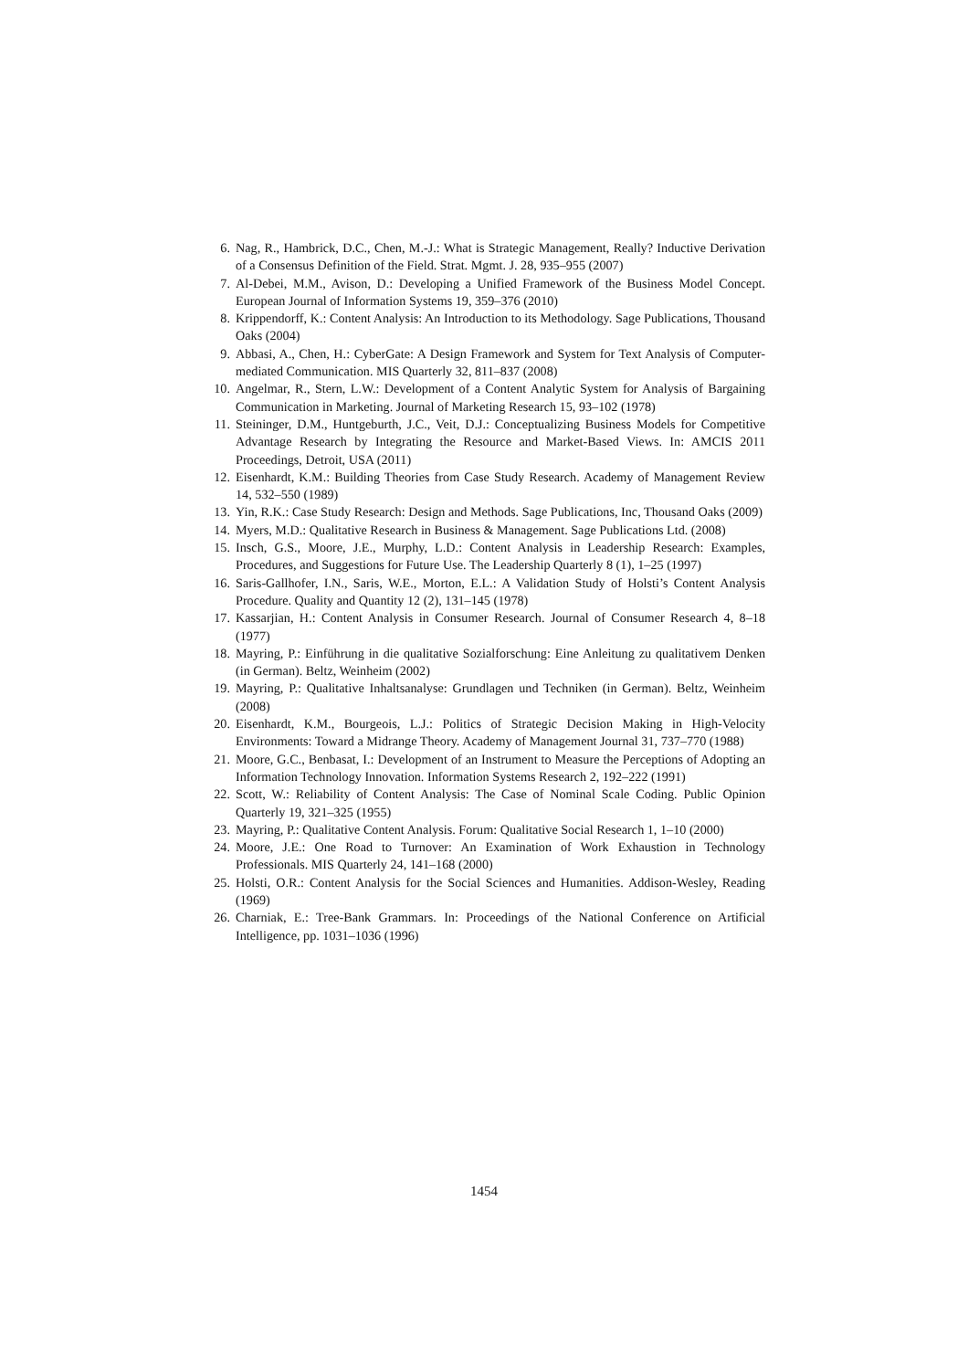6. Nag, R., Hambrick, D.C., Chen, M.-J.: What is Strategic Management, Really? Inductive Derivation of a Consensus Definition of the Field. Strat. Mgmt. J. 28, 935–955 (2007)
7. Al-Debei, M.M., Avison, D.: Developing a Unified Framework of the Business Model Concept. European Journal of Information Systems 19, 359–376 (2010)
8. Krippendorff, K.: Content Analysis: An Introduction to its Methodology. Sage Publications, Thousand Oaks (2004)
9. Abbasi, A., Chen, H.: CyberGate: A Design Framework and System for Text Analysis of Computer-mediated Communication. MIS Quarterly 32, 811–837 (2008)
10. Angelmar, R., Stern, L.W.: Development of a Content Analytic System for Analysis of Bargaining Communication in Marketing. Journal of Marketing Research 15, 93–102 (1978)
11. Steininger, D.M., Huntgeburth, J.C., Veit, D.J.: Conceptualizing Business Models for Competitive Advantage Research by Integrating the Resource and Market-Based Views. In: AMCIS 2011 Proceedings, Detroit, USA (2011)
12. Eisenhardt, K.M.: Building Theories from Case Study Research. Academy of Management Review 14, 532–550 (1989)
13. Yin, R.K.: Case Study Research: Design and Methods. Sage Publications, Inc, Thousand Oaks (2009)
14. Myers, M.D.: Qualitative Research in Business & Management. Sage Publications Ltd. (2008)
15. Insch, G.S., Moore, J.E., Murphy, L.D.: Content Analysis in Leadership Research: Examples, Procedures, and Suggestions for Future Use. The Leadership Quarterly 8 (1), 1–25 (1997)
16. Saris-Gallhofer, I.N., Saris, W.E., Morton, E.L.: A Validation Study of Holsti’s Content Analysis Procedure. Quality and Quantity 12 (2), 131–145 (1978)
17. Kassarjian, H.: Content Analysis in Consumer Research. Journal of Consumer Research 4, 8–18 (1977)
18. Mayring, P.: Einführung in die qualitative Sozialforschung: Eine Anleitung zu qualitativem Denken (in German). Beltz, Weinheim (2002)
19. Mayring, P.: Qualitative Inhaltsanalyse: Grundlagen und Techniken (in German). Beltz, Weinheim (2008)
20. Eisenhardt, K.M., Bourgeois, L.J.: Politics of Strategic Decision Making in High-Velocity Environments: Toward a Midrange Theory. Academy of Management Journal 31, 737–770 (1988)
21. Moore, G.C., Benbasat, I.: Development of an Instrument to Measure the Perceptions of Adopting an Information Technology Innovation. Information Systems Research 2, 192–222 (1991)
22. Scott, W.: Reliability of Content Analysis: The Case of Nominal Scale Coding. Public Opinion Quarterly 19, 321–325 (1955)
23. Mayring, P.: Qualitative Content Analysis. Forum: Qualitative Social Research 1, 1–10 (2000)
24. Moore, J.E.: One Road to Turnover: An Examination of Work Exhaustion in Technology Professionals. MIS Quarterly 24, 141–168 (2000)
25. Holsti, O.R.: Content Analysis for the Social Sciences and Humanities. Addison-Wesley, Reading (1969)
26. Charniak, E.: Tree-Bank Grammars. In: Proceedings of the National Conference on Artificial Intelligence, pp. 1031–1036 (1996)
1454